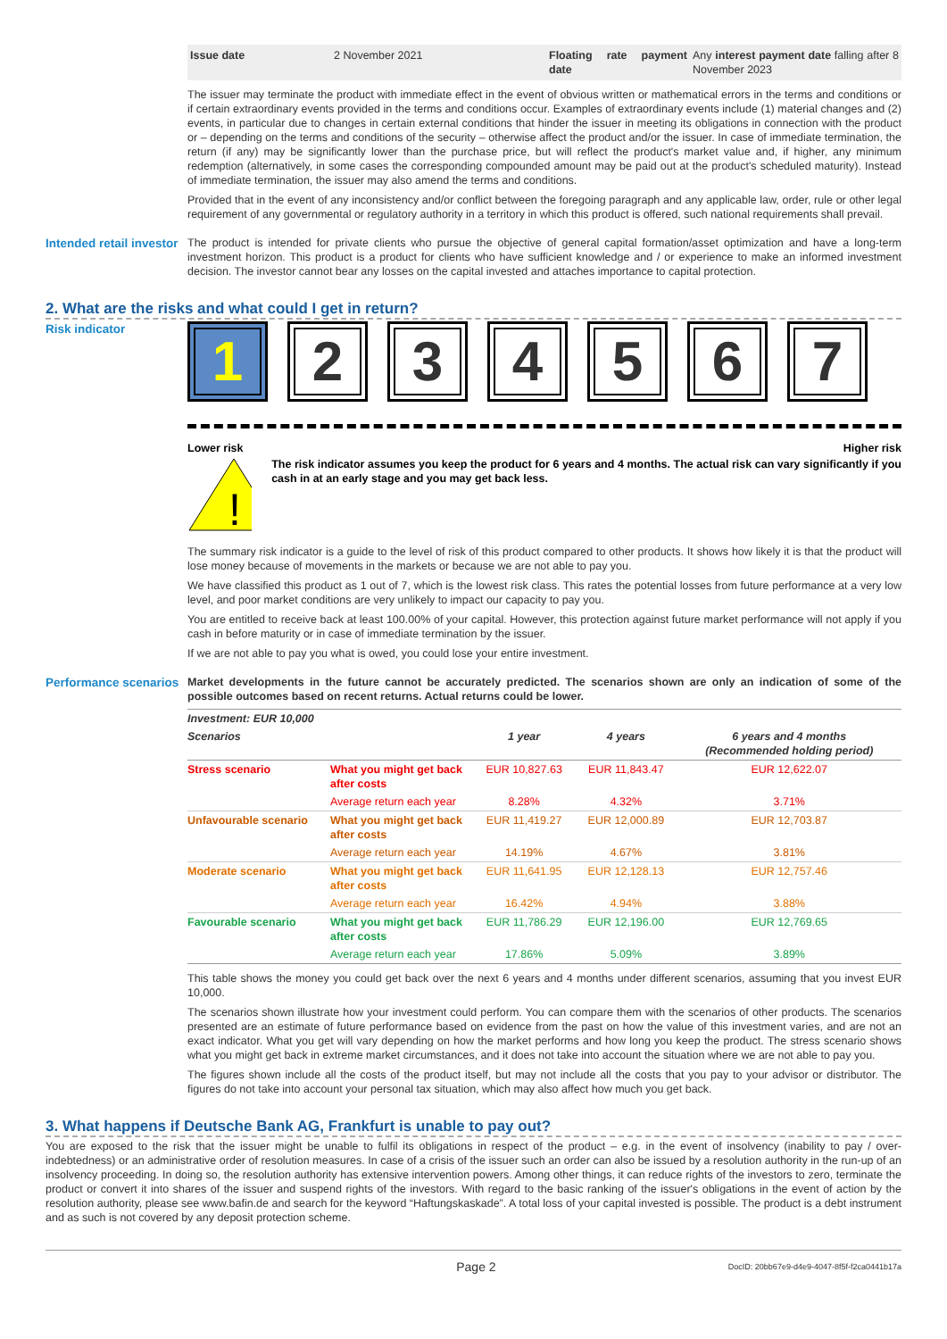| Issue date | 2 November 2021 | Floating rate payment date | Any interest payment date falling after 8 November 2023 |
The issuer may terminate the product with immediate effect in the event of obvious written or mathematical errors in the terms and conditions or if certain extraordinary events provided in the terms and conditions occur. Examples of extraordinary events include (1) material changes and (2) events, in particular due to changes in certain external conditions that hinder the issuer in meeting its obligations in connection with the product or – depending on the terms and conditions of the security – otherwise affect the product and/or the issuer. In case of immediate termination, the return (if any) may be significantly lower than the purchase price, but will reflect the product's market value and, if higher, any minimum redemption (alternatively, in some cases the corresponding compounded amount may be paid out at the product's scheduled maturity). Instead of immediate termination, the issuer may also amend the terms and conditions.
Provided that in the event of any inconsistency and/or conflict between the foregoing paragraph and any applicable law, order, rule or other legal requirement of any governmental or regulatory authority in a territory in which this product is offered, such national requirements shall prevail.
Intended retail investor
The product is intended for private clients who pursue the objective of general capital formation/asset optimization and have a long-term investment horizon. This product is a product for clients who have sufficient knowledge and / or experience to make an informed investment decision. The investor cannot bear any losses on the capital invested and attaches importance to capital protection.
2. What are the risks and what could I get in return?
Risk indicator
1 2 3 4 5 6 7
Lower risk Higher risk
!
The risk indicator assumes you keep the product for 6 years and 4 months. The actual risk can vary significantly if you cash in at an early stage and you may get back less.
The summary risk indicator is a guide to the level of risk of this product compared to other products. It shows how likely it is that the product will lose money because of movements in the markets or because we are not able to pay you.
We have classified this product as 1 out of 7, which is the lowest risk class. This rates the potential losses from future performance at a very low level, and poor market conditions are very unlikely to impact our capacity to pay you.
You are entitled to receive back at least 100.00% of your capital. However, this protection against future market performance will not apply if you cash in before maturity or in case of immediate termination by the issuer.
If we are not able to pay you what is owed, you could lose your entire investment.
Performance scenarios
Market developments in the future cannot be accurately predicted. The scenarios shown are only an indication of some of the possible outcomes based on recent returns. Actual returns could be lower.
| Investment: EUR 10,000 | | | | |
| --- | --- | --- | --- | --- |
| Scenarios | | 1 year | 4 years | 6 years and 4 months (Recommended holding period) |
| Stress scenario | What you might get back after costs | EUR 10,827.63 | EUR 11,843.47 | EUR 12,622.07 |
| | Average return each year | 8.28% | 4.32% | 3.71% |
| Unfavourable scenario | What you might get back after costs | EUR 11,419.27 | EUR 12,000.89 | EUR 12,703.87 |
| | Average return each year | 14.19% | 4.67% | 3.81% |
| Moderate scenario | What you might get back after costs | EUR 11,641.95 | EUR 12,128.13 | EUR 12,757.46 |
| | Average return each year | 16.42% | 4.94% | 3.88% |
| Favourable scenario | What you might get back after costs | EUR 11,786.29 | EUR 12,196.00 | EUR 12,769.65 |
| | Average return each year | 17.86% | 5.09% | 3.89% |
This table shows the money you could get back over the next 6 years and 4 months under different scenarios, assuming that you invest EUR 10,000.
The scenarios shown illustrate how your investment could perform. You can compare them with the scenarios of other products. The scenarios presented are an estimate of future performance based on evidence from the past on how the value of this investment varies, and are not an exact indicator. What you get will vary depending on how the market performs and how long you keep the product. The stress scenario shows what you might get back in extreme market circumstances, and it does not take into account the situation where we are not able to pay you.
The figures shown include all the costs of the product itself, but may not include all the costs that you pay to your advisor or distributor. The figures do not take into account your personal tax situation, which may also affect how much you get back.
3. What happens if Deutsche Bank AG, Frankfurt is unable to pay out?
You are exposed to the risk that the issuer might be unable to fulfil its obligations in respect of the product – e.g. in the event of insolvency (inability to pay / over-indebtedness) or an administrative order of resolution measures. In case of a crisis of the issuer such an order can also be issued by a resolution authority in the run-up of an insolvency proceeding. In doing so, the resolution authority has extensive intervention powers. Among other things, it can reduce rights of the investors to zero, terminate the product or convert it into shares of the issuer and suspend rights of the investors. With regard to the basic ranking of the issuer's obligations in the event of action by the resolution authority, please see www.bafin.de and search for the keyword “Haftungskaskade”. A total loss of your capital invested is possible. The product is a debt instrument and as such is not covered by any deposit protection scheme.
Page 2 DocID: 20bb67e9-d4e9-4047-8f5f-f2ca0441b17a